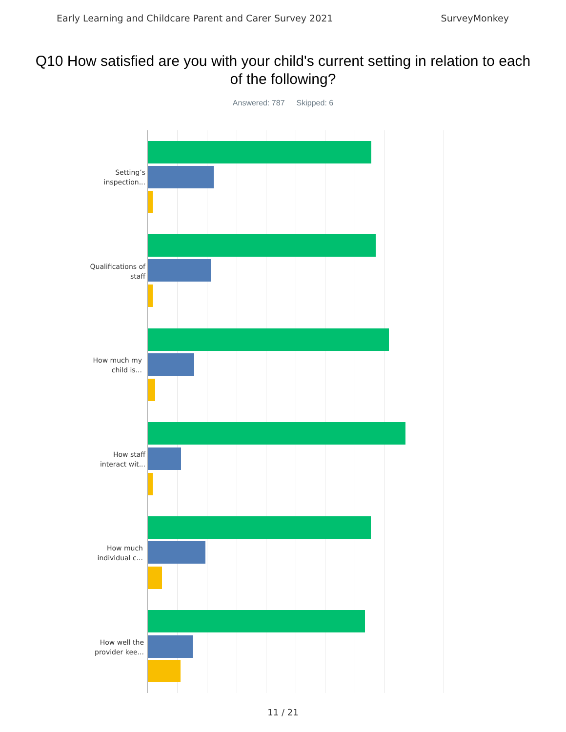Early Learning and Childcare Parent and Carer Survey 2021 SurveyMonkey
Q10 How satisfied are you with your child's current setting in relation to each of the following?
Answered: 787 Skipped: 6
Setting’s inspection...
Qualifications of staff
How much my child is...
How staff interact wit...
How much individual c...
How well the provider kee...
11 / 21